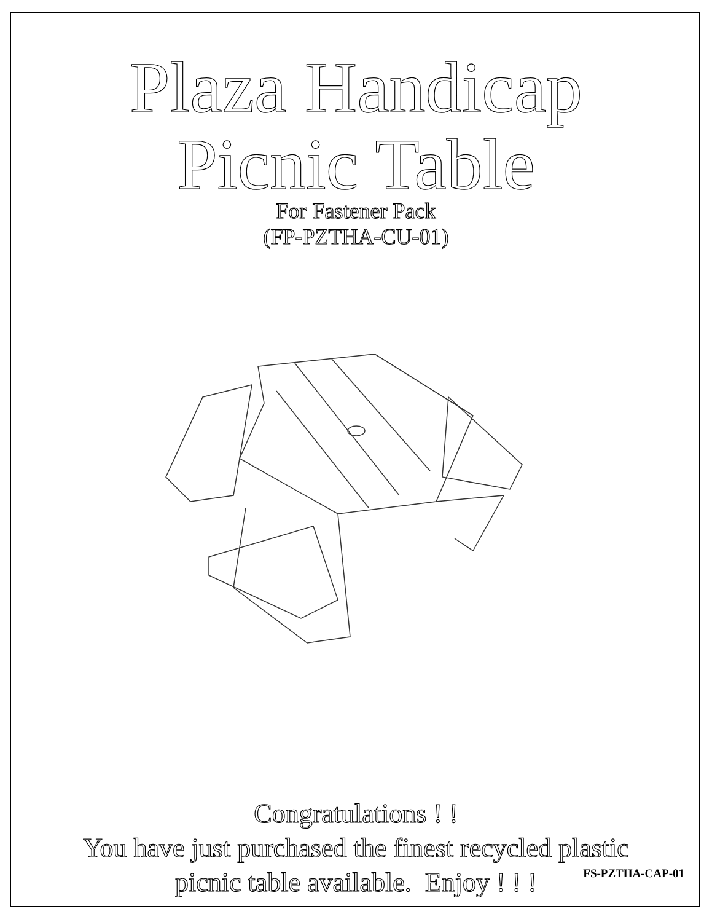Plaza Handicap
Picnic Table
For Fastener Pack
(FP-PZTHA-CU-01)
Congratulations ! !
You have just purchased the finest recycled plastic
picnic table available. Enjoy ! ! !
FS-PZTHA-CAP-01